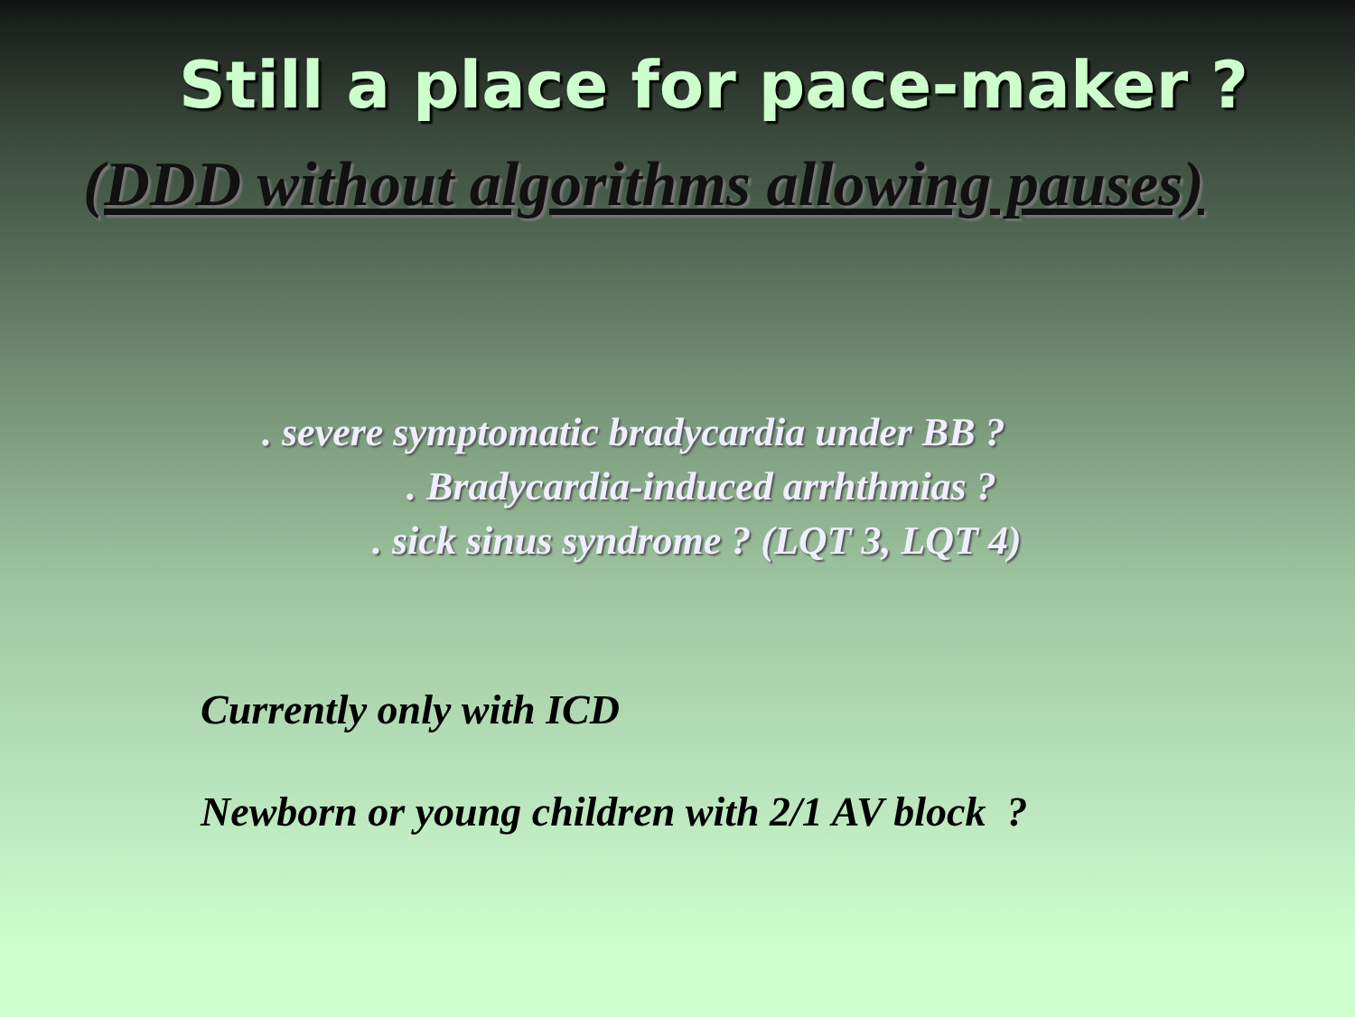Still a place for pace-maker ?
(DDD without algorithms allowing pauses)
. severe symptomatic bradycardia under BB ?
. Bradycardia-induced arrhthmias ?
. sick sinus syndrome ? (LQT 3, LQT 4)
Currently only with ICD
Newborn or young children with 2/1 AV block ?